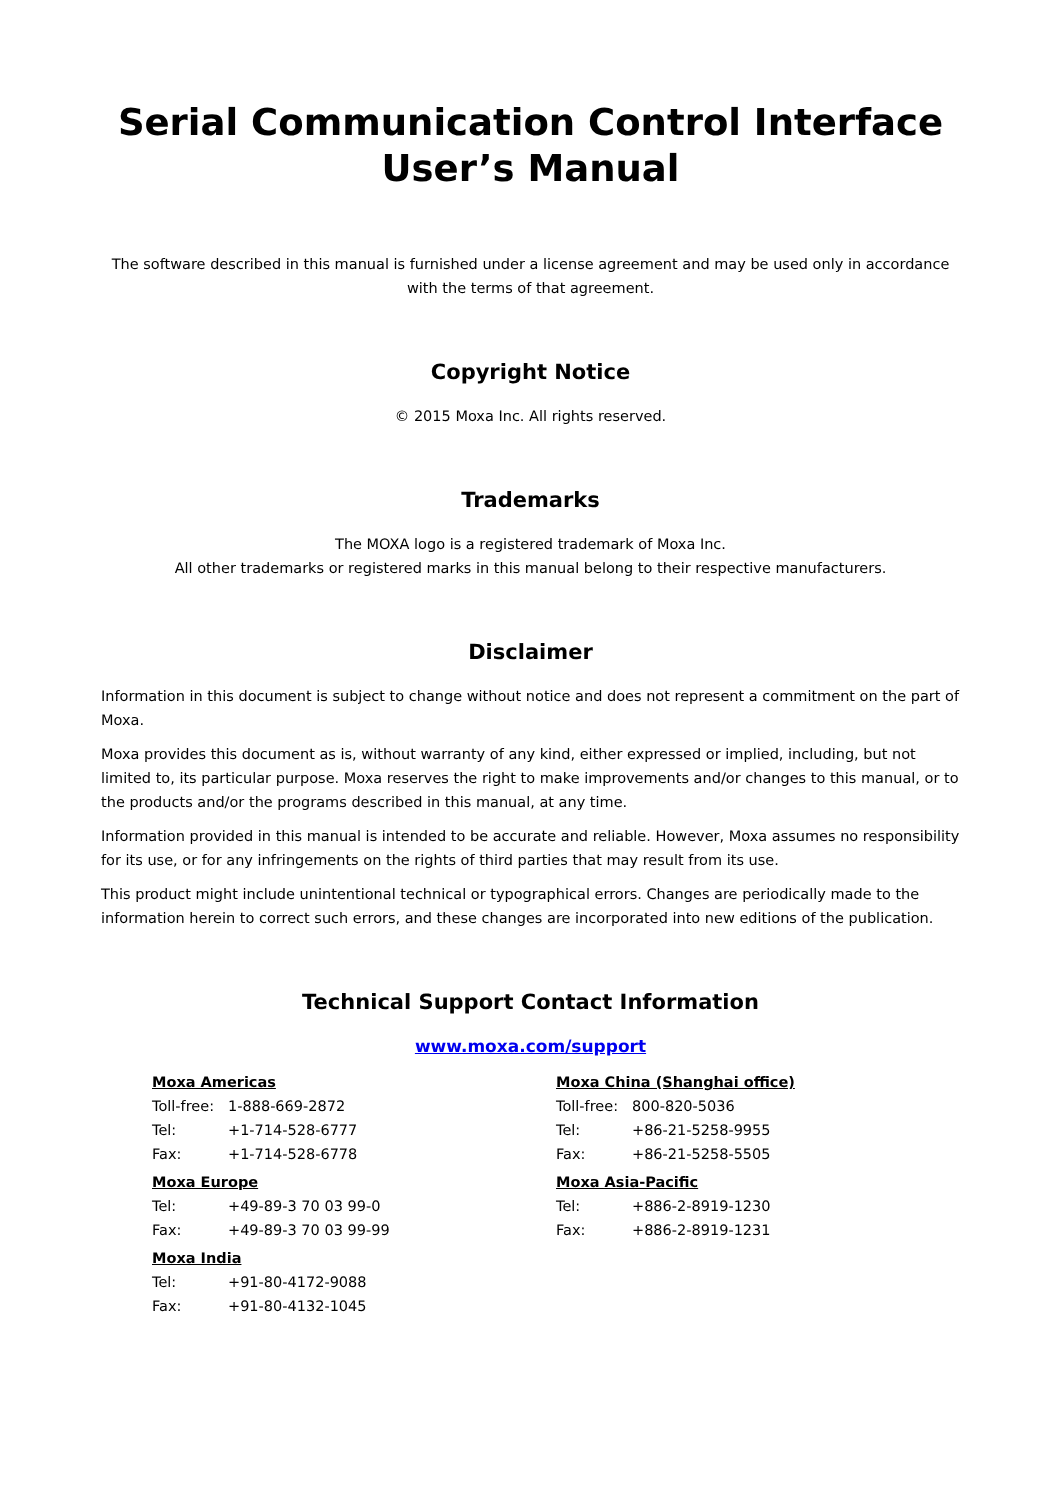Serial Communication Control Interface
User’s Manual
The software described in this manual is furnished under a license agreement and may be used only in accordance with the terms of that agreement.
Copyright Notice
© 2015 Moxa Inc. All rights reserved.
Trademarks
The MOXA logo is a registered trademark of Moxa Inc.
All other trademarks or registered marks in this manual belong to their respective manufacturers.
Disclaimer
Information in this document is subject to change without notice and does not represent a commitment on the part of Moxa.
Moxa provides this document as is, without warranty of any kind, either expressed or implied, including, but not limited to, its particular purpose. Moxa reserves the right to make improvements and/or changes to this manual, or to the products and/or the programs described in this manual, at any time.
Information provided in this manual is intended to be accurate and reliable. However, Moxa assumes no responsibility for its use, or for any infringements on the rights of third parties that may result from its use.
This product might include unintentional technical or typographical errors. Changes are periodically made to the information herein to correct such errors, and these changes are incorporated into new editions of the publication.
Technical Support Contact Information
www.moxa.com/support
Moxa Americas
| Toll-free: | 1-888-669-2872 |
| Tel: | +1-714-528-6777 |
| Fax: | +1-714-528-6778 |
Moxa Europe
| Tel: | +49-89-3 70 03 99-0 |
| Fax: | +49-89-3 70 03 99-99 |
Moxa India
| Tel: | +91-80-4172-9088 |
| Fax: | +91-80-4132-1045 |
Moxa China (Shanghai office)
| Toll-free: | 800-820-5036 |
| Tel: | +86-21-5258-9955 |
| Fax: | +86-21-5258-5505 |
Moxa Asia-Pacific
| Tel: | +886-2-8919-1230 |
| Fax: | +886-2-8919-1231 |